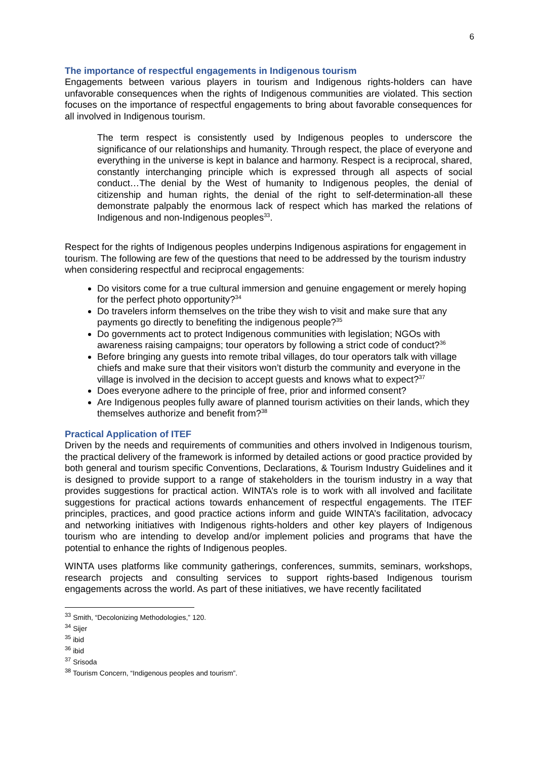6
The importance of respectful engagements in Indigenous tourism
Engagements between various players in tourism and Indigenous rights-holders can have unfavorable consequences when the rights of Indigenous communities are violated. This section focuses on the importance of respectful engagements to bring about favorable consequences for all involved in Indigenous tourism.
The term respect is consistently used by Indigenous peoples to underscore the significance of our relationships and humanity. Through respect, the place of everyone and everything in the universe is kept in balance and harmony. Respect is a reciprocal, shared, constantly interchanging principle which is expressed through all aspects of social conduct…The denial by the West of humanity to Indigenous peoples, the denial of citizenship and human rights, the denial of the right to self-determination-all these demonstrate palpably the enormous lack of respect which has marked the relations of Indigenous and non-Indigenous peoples<sup>33</sup>.
Respect for the rights of Indigenous peoples underpins Indigenous aspirations for engagement in tourism. The following are few of the questions that need to be addressed by the tourism industry when considering respectful and reciprocal engagements:
Do visitors come for a true cultural immersion and genuine engagement or merely hoping for the perfect photo opportunity?<sup>34</sup>
Do travelers inform themselves on the tribe they wish to visit and make sure that any payments go directly to benefiting the indigenous people?<sup>35</sup>
Do governments act to protect Indigenous communities with legislation; NGOs with awareness raising campaigns; tour operators by following a strict code of conduct?<sup>36</sup>
Before bringing any guests into remote tribal villages, do tour operators talk with village chiefs and make sure that their visitors won’t disturb the community and everyone in the village is involved in the decision to accept guests and knows what to expect?<sup>37</sup>
Does everyone adhere to the principle of free, prior and informed consent?
Are Indigenous peoples fully aware of planned tourism activities on their lands, which they themselves authorize and benefit from?<sup>38</sup>
Practical Application of ITEF
Driven by the needs and requirements of communities and others involved in Indigenous tourism, the practical delivery of the framework is informed by detailed actions or good practice provided by both general and tourism specific Conventions, Declarations, & Tourism Industry Guidelines and it is designed to provide support to a range of stakeholders in the tourism industry in a way that provides suggestions for practical action. WINTA’s role is to work with all involved and facilitate suggestions for practical actions towards enhancement of respectful engagements. The ITEF principles, practices, and good practice actions inform and guide WINTA’s facilitation, advocacy and networking initiatives with Indigenous rights-holders and other key players of Indigenous tourism who are intending to develop and/or implement policies and programs that have the potential to enhance the rights of Indigenous peoples.
WINTA uses platforms like community gatherings, conferences, summits, seminars, workshops, research projects and consulting services to support rights-based Indigenous tourism engagements across the world. As part of these initiatives, we have recently facilitated
<sup>33</sup> Smith, “Decolonizing Methodologies,” 120.
<sup>34</sup> Sijer
<sup>35</sup> ibid
<sup>36</sup> ibid
<sup>37</sup> Srisoda
<sup>38</sup> Tourism Concern, “Indigenous peoples and tourism”.